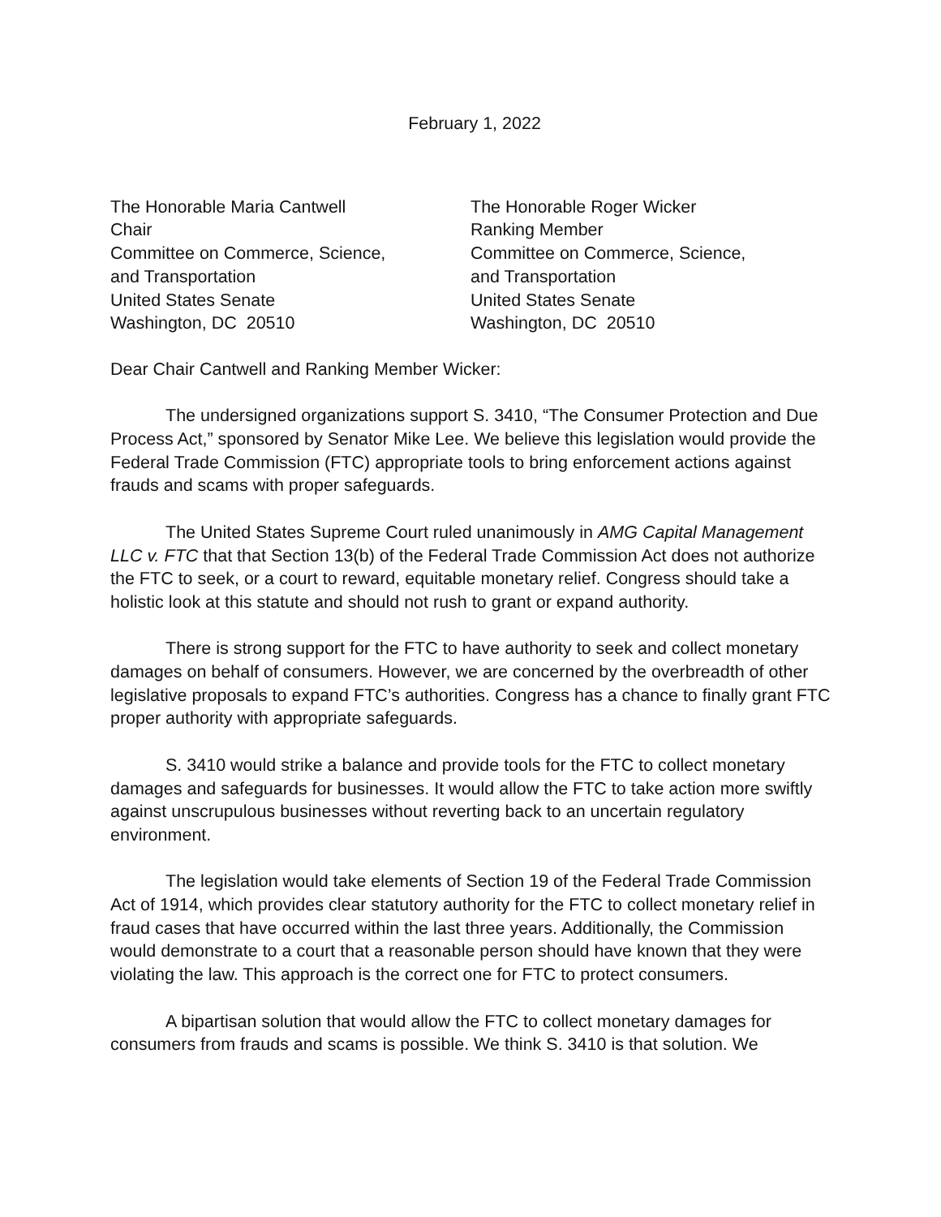February 1, 2022
The Honorable Maria Cantwell
Chair
Committee on Commerce, Science,
and Transportation
United States Senate
Washington, DC 20510
The Honorable Roger Wicker
Ranking Member
Committee on Commerce, Science,
and Transportation
United States Senate
Washington, DC 20510
Dear Chair Cantwell and Ranking Member Wicker:
The undersigned organizations support S. 3410, “The Consumer Protection and Due Process Act,” sponsored by Senator Mike Lee. We believe this legislation would provide the Federal Trade Commission (FTC) appropriate tools to bring enforcement actions against frauds and scams with proper safeguards.
The United States Supreme Court ruled unanimously in AMG Capital Management LLC v. FTC that that Section 13(b) of the Federal Trade Commission Act does not authorize the FTC to seek, or a court to reward, equitable monetary relief. Congress should take a holistic look at this statute and should not rush to grant or expand authority.
There is strong support for the FTC to have authority to seek and collect monetary damages on behalf of consumers. However, we are concerned by the overbreadth of other legislative proposals to expand FTC’s authorities. Congress has a chance to finally grant FTC proper authority with appropriate safeguards.
S. 3410 would strike a balance and provide tools for the FTC to collect monetary damages and safeguards for businesses. It would allow the FTC to take action more swiftly against unscrupulous businesses without reverting back to an uncertain regulatory environment.
The legislation would take elements of Section 19 of the Federal Trade Commission Act of 1914, which provides clear statutory authority for the FTC to collect monetary relief in fraud cases that have occurred within the last three years. Additionally, the Commission would demonstrate to a court that a reasonable person should have known that they were violating the law. This approach is the correct one for FTC to protect consumers.
A bipartisan solution that would allow the FTC to collect monetary damages for consumers from frauds and scams is possible. We think S. 3410 is that solution. We